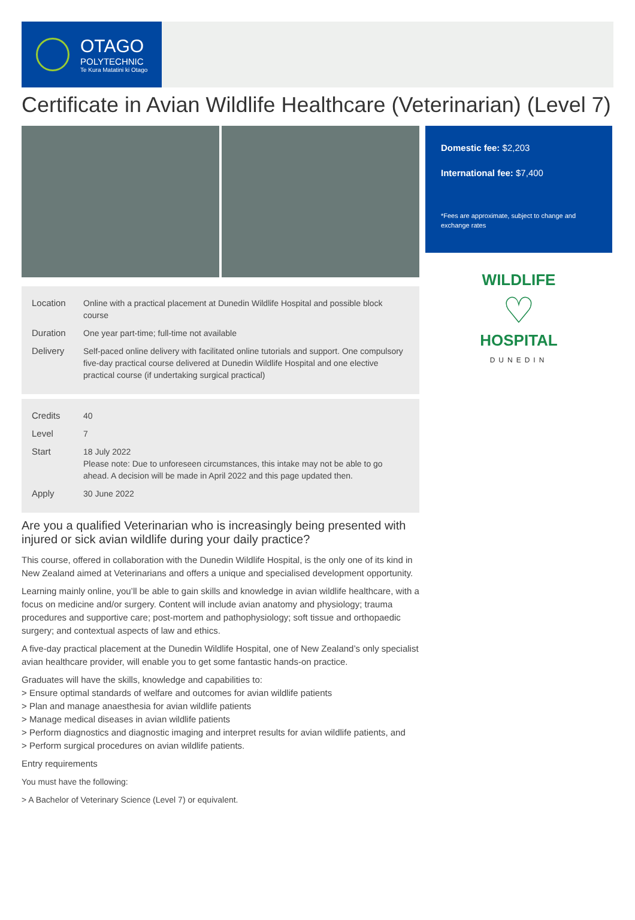OTAGO
POLYTECHNIC
Te Kura Matatini ki Otago
Certificate in Avian Wildlife Healthcare (Veterinarian) (Level 7)
| Location | Online with a practical placement at Dunedin Wildlife Hospital and possible block course |
| Duration | One year part-time; full-time not available |
| Delivery | Self-paced online delivery with facilitated online tutorials and support. One compulsory five-day practical course delivered at Dunedin Wildlife Hospital and one elective practical course (if undertaking surgical practical) |
| Credits | 40 |
| Level | 7 |
| Start | 18 July 2022 Please note: Due to unforeseen circumstances, this intake may not be able to go ahead. A decision will be made in April 2022 and this page updated then. |
| Apply | 30 June 2022 |
Are you a qualified Veterinarian who is increasingly being presented with injured or sick avian wildlife during your daily practice?
This course, offered in collaboration with the Dunedin Wildlife Hospital, is the only one of its kind in New Zealand aimed at Veterinarians and offers a unique and specialised development opportunity.
Learning mainly online, you’ll be able to gain skills and knowledge in avian wildlife healthcare, with a focus on medicine and/or surgery. Content will include avian anatomy and physiology; trauma procedures and supportive care; post-mortem and pathophysiology; soft tissue and orthopaedic surgery; and contextual aspects of law and ethics.
A five-day practical placement at the Dunedin Wildlife Hospital, one of New Zealand’s only specialist avian healthcare provider, will enable you to get some fantastic hands-on practice.
Graduates will have the skills, knowledge and capabilities to:
> Ensure optimal standards of welfare and outcomes for avian wildlife patients
> Plan and manage anaesthesia for avian wildlife patients
> Manage medical diseases in avian wildlife patients
> Perform diagnostics and diagnostic imaging and interpret results for avian wildlife patients, and
> Perform surgical procedures on avian wildlife patients.
Entry requirements
You must have the following:
> A Bachelor of Veterinary Science (Level 7) or equivalent.
Domestic fee: $2,203
International fee: $7,400
*Fees are approximate, subject to change and exchange rates
WILDLIFE
♡
HOSPITAL
DUNEDIN